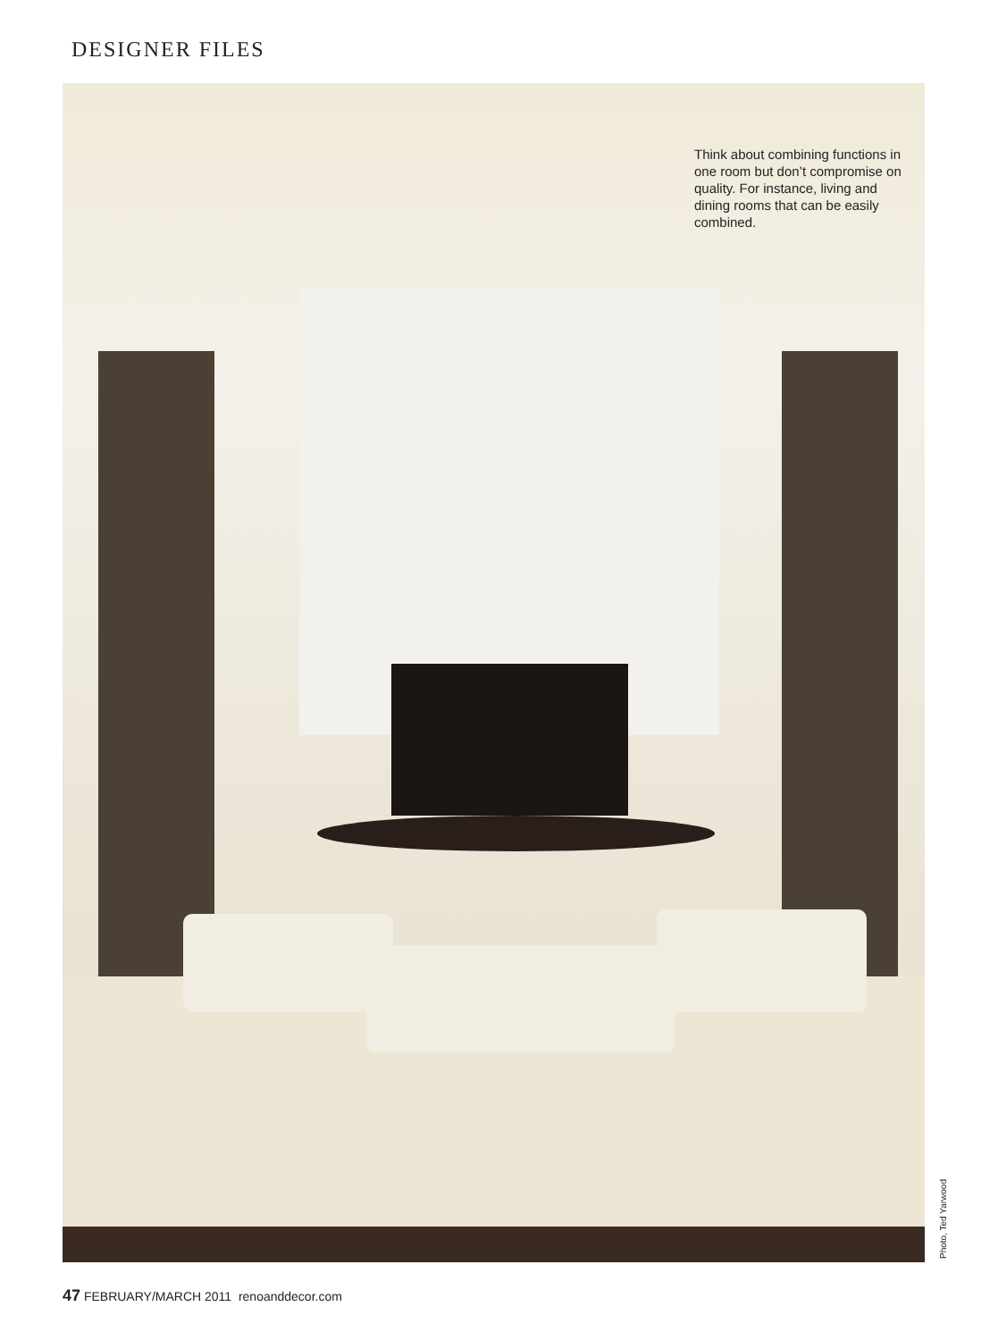DESIGNER FILES
Think about combining functions in one room but don’t compromise on quality. For instance, living and dining rooms that can be easily combined.
Photo, Ted Yarwood
47 FEBRUARY/MARCH 2011 renoanddecor.com